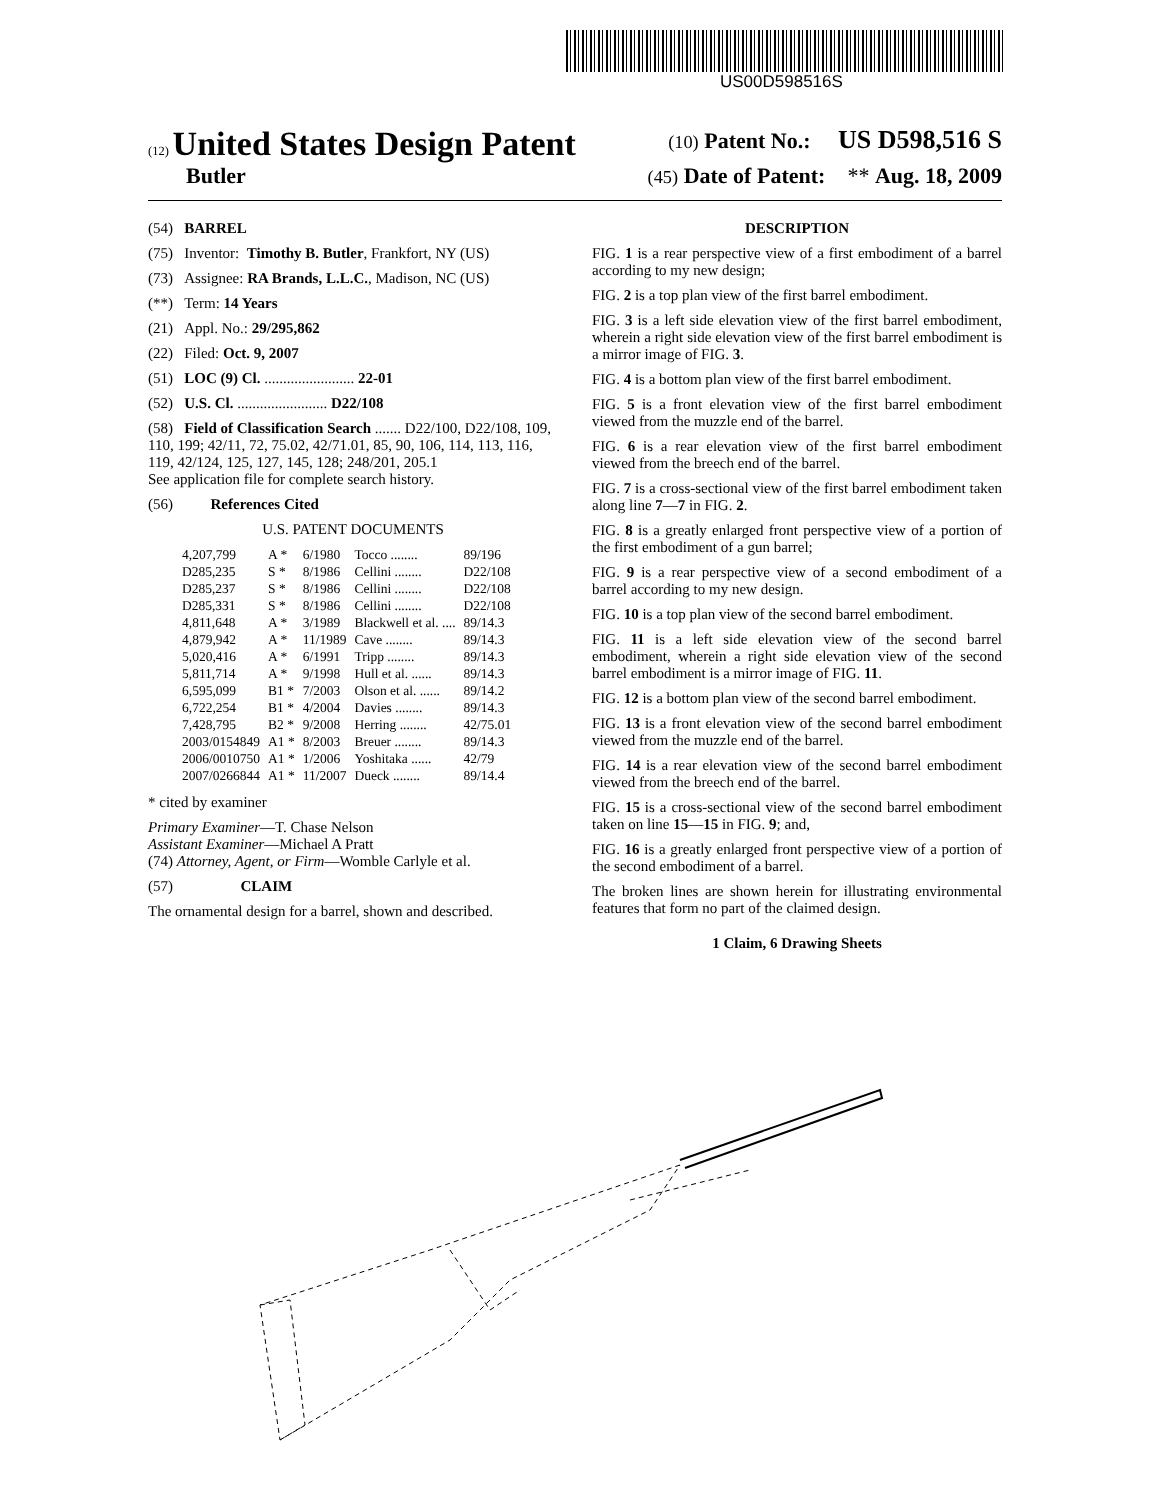US00D598516S
(12) United States Design Patent (10) Patent No.: US D598,516 S
Butler (45) Date of Patent: ** Aug. 18, 2009
(54) BARREL
(75) Inventor: Timothy B. Butler, Frankfort, NY (US)
(73) Assignee: RA Brands, L.L.C., Madison, NC (US)
(**) Term: 14 Years
(21) Appl. No.: 29/295,862
(22) Filed: Oct. 9, 2007
(51) LOC (9) Cl. ........................ 22-01
(52) U.S. Cl. ........................ D22/108
(58) Field of Classification Search ....... D22/100, D22/108, 109, 110, 199; 42/11, 72, 75.02, 42/71.01, 85, 90, 106, 114, 113, 116, 119, 42/124, 125, 127, 145, 128; 248/201, 205.1
See application file for complete search history.
(56) References Cited
U.S. PATENT DOCUMENTS
| 4,207,799 | A * | 6/1980 | Tocco ........ | 89/196 |
| D285,235 | S * | 8/1986 | Cellini ........ | D22/108 |
| D285,237 | S * | 8/1986 | Cellini ........ | D22/108 |
| D285,331 | S * | 8/1986 | Cellini ........ | D22/108 |
| 4,811,648 | A * | 3/1989 | Blackwell et al. .... | 89/14.3 |
| 4,879,942 | A * | 11/1989 | Cave ........ | 89/14.3 |
| 5,020,416 | A * | 6/1991 | Tripp ........ | 89/14.3 |
| 5,811,714 | A * | 9/1998 | Hull et al. ...... | 89/14.3 |
| 6,595,099 | B1 * | 7/2003 | Olson et al. ...... | 89/14.2 |
| 6,722,254 | B1 * | 4/2004 | Davies ........ | 89/14.3 |
| 7,428,795 | B2 * | 9/2008 | Herring ........ | 42/75.01 |
| 2003/0154849 | A1 * | 8/2003 | Breuer ........ | 89/14.3 |
| 2006/0010750 | A1 * | 1/2006 | Yoshitaka ...... | 42/79 |
| 2007/0266844 | A1 * | 11/2007 | Dueck ........ | 89/14.4 |
* cited by examiner
Primary Examiner—T. Chase Nelson
Assistant Examiner—Michael A Pratt
(74) Attorney, Agent, or Firm—Womble Carlyle et al.
(57) CLAIM
The ornamental design for a barrel, shown and described.
DESCRIPTION
FIG. 1 is a rear perspective view of a first embodiment of a barrel according to my new design;
FIG. 2 is a top plan view of the first barrel embodiment.
FIG. 3 is a left side elevation view of the first barrel embodiment, wherein a right side elevation view of the first barrel embodiment is a mirror image of FIG. 3.
FIG. 4 is a bottom plan view of the first barrel embodiment.
FIG. 5 is a front elevation view of the first barrel embodiment viewed from the muzzle end of the barrel.
FIG. 6 is a rear elevation view of the first barrel embodiment viewed from the breech end of the barrel.
FIG. 7 is a cross-sectional view of the first barrel embodiment taken along line 7—7 in FIG. 2.
FIG. 8 is a greatly enlarged front perspective view of a portion of the first embodiment of a gun barrel;
FIG. 9 is a rear perspective view of a second embodiment of a barrel according to my new design.
FIG. 10 is a top plan view of the second barrel embodiment.
FIG. 11 is a left side elevation view of the second barrel embodiment, wherein a right side elevation view of the second barrel embodiment is a mirror image of FIG. 11.
FIG. 12 is a bottom plan view of the second barrel embodiment.
FIG. 13 is a front elevation view of the second barrel embodiment viewed from the muzzle end of the barrel.
FIG. 14 is a rear elevation view of the second barrel embodiment viewed from the breech end of the barrel.
FIG. 15 is a cross-sectional view of the second barrel embodiment taken on line 15—15 in FIG. 9; and,
FIG. 16 is a greatly enlarged front perspective view of a portion of the second embodiment of a barrel.
The broken lines are shown herein for illustrating environmental features that form no part of the claimed design.
1 Claim, 6 Drawing Sheets